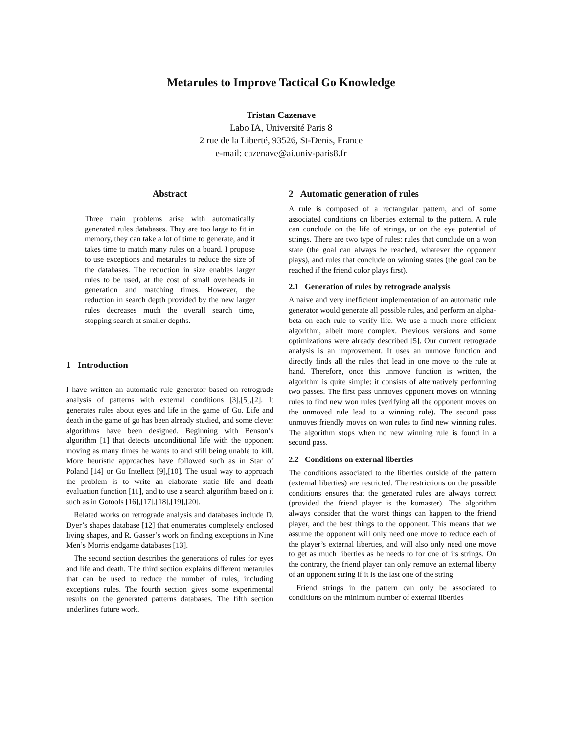Metarules to Improve Tactical Go Knowledge
Tristan Cazenave
Labo IA, Université Paris 8
2 rue de la Liberté, 93526, St-Denis, France
e-mail: cazenave@ai.univ-paris8.fr
Abstract
Three main problems arise with automatically generated rules databases. They are too large to fit in memory, they can take a lot of time to generate, and it takes time to match many rules on a board. I propose to use exceptions and metarules to reduce the size of the databases. The reduction in size enables larger rules to be used, at the cost of small overheads in generation and matching times. However, the reduction in search depth provided by the new larger rules decreases much the overall search time, stopping search at smaller depths.
1 Introduction
I have written an automatic rule generator based on retrograde analysis of patterns with external conditions [3],[5],[2]. It generates rules about eyes and life in the game of Go. Life and death in the game of go has been already studied, and some clever algorithms have been designed. Beginning with Benson’s algorithm [1] that detects unconditional life with the opponent moving as many times he wants to and still being unable to kill. More heuristic approaches have followed such as in Star of Poland [14] or Go Intellect [9],[10]. The usual way to approach the problem is to write an elaborate static life and death evaluation function [11], and to use a search algorithm based on it such as in Gotools [16],[17],[18],[19],[20].
Related works on retrograde analysis and databases include D. Dyer’s shapes database [12] that enumerates completely enclosed living shapes, and R. Gasser’s work on finding exceptions in Nine Men’s Morris endgame databases [13].
The second section describes the generations of rules for eyes and life and death. The third section explains different metarules that can be used to reduce the number of rules, including exceptions rules. The fourth section gives some experimental results on the generated patterns databases. The fifth section underlines future work.
2 Automatic generation of rules
A rule is composed of a rectangular pattern, and of some associated conditions on liberties external to the pattern. A rule can conclude on the life of strings, or on the eye potential of strings. There are two type of rules: rules that conclude on a won state (the goal can always be reached, whatever the opponent plays), and rules that conclude on winning states (the goal can be reached if the friend color plays first).
2.1 Generation of rules by retrograde analysis
A naive and very inefficient implementation of an automatic rule generator would generate all possible rules, and perform an alpha-beta on each rule to verify life. We use a much more efficient algorithm, albeit more complex. Previous versions and some optimizations were already described [5]. Our current retrograde analysis is an improvement. It uses an unmove function and directly finds all the rules that lead in one move to the rule at hand. Therefore, once this unmove function is written, the algorithm is quite simple: it consists of alternatively performing two passes. The first pass unmoves opponent moves on winning rules to find new won rules (verifying all the opponent moves on the unmoved rule lead to a winning rule). The second pass unmoves friendly moves on won rules to find new winning rules. The algorithm stops when no new winning rule is found in a second pass.
2.2 Conditions on external liberties
The conditions associated to the liberties outside of the pattern (external liberties) are restricted. The restrictions on the possible conditions ensures that the generated rules are always correct (provided the friend player is the komaster). The algorithm always consider that the worst things can happen to the friend player, and the best things to the opponent. This means that we assume the opponent will only need one move to reduce each of the player’s external liberties, and will also only need one move to get as much liberties as he needs to for one of its strings. On the contrary, the friend player can only remove an external liberty of an opponent string if it is the last one of the string.
Friend strings in the pattern can only be associated to conditions on the minimum number of external liberties